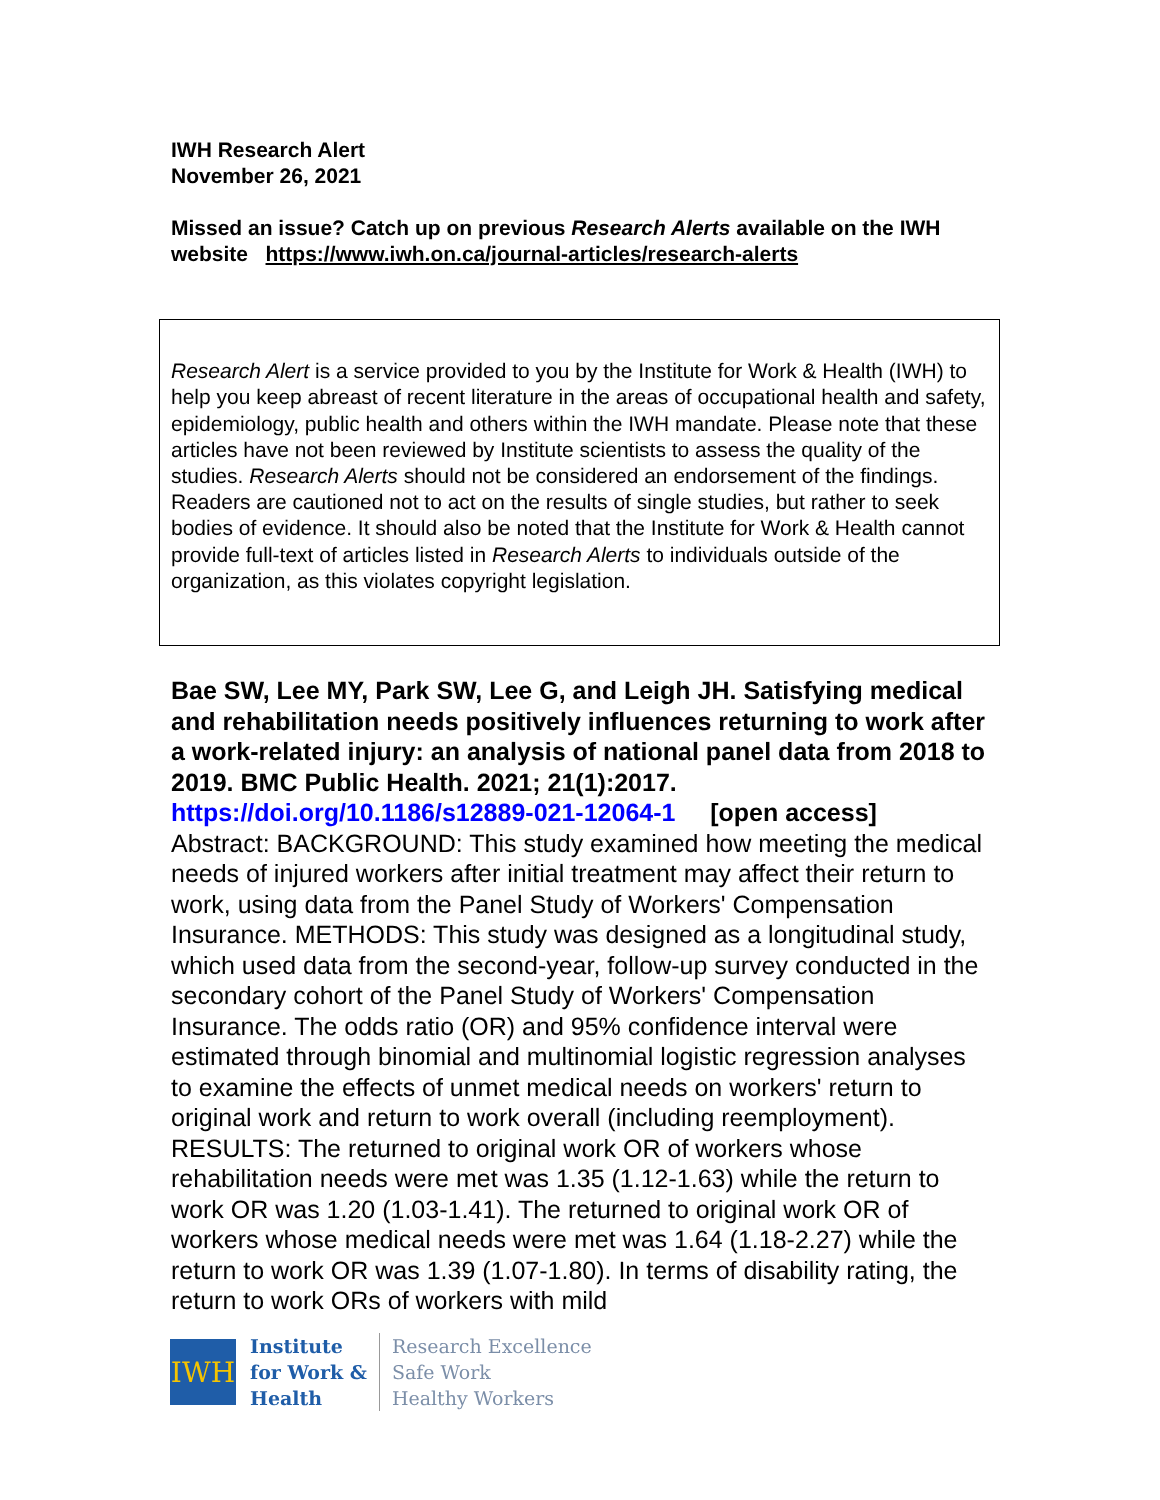IWH Research Alert
November 26, 2021
Missed an issue? Catch up on previous Research Alerts available on the IWH website https://www.iwh.on.ca/journal-articles/research-alerts
Research Alert is a service provided to you by the Institute for Work & Health (IWH) to help you keep abreast of recent literature in the areas of occupational health and safety, epidemiology, public health and others within the IWH mandate. Please note that these articles have not been reviewed by Institute scientists to assess the quality of the studies. Research Alerts should not be considered an endorsement of the findings. Readers are cautioned not to act on the results of single studies, but rather to seek bodies of evidence. It should also be noted that the Institute for Work & Health cannot provide full-text of articles listed in Research Alerts to individuals outside of the organization, as this violates copyright legislation.
Bae SW, Lee MY, Park SW, Lee G, and Leigh JH. Satisfying medical and rehabilitation needs positively influences returning to work after a work-related injury: an analysis of national panel data from 2018 to 2019. BMC Public Health. 2021; 21(1):2017.
https://doi.org/10.1186/s12889-021-12064-1 [open access]
Abstract: BACKGROUND: This study examined how meeting the medical needs of injured workers after initial treatment may affect their return to work, using data from the Panel Study of Workers' Compensation Insurance. METHODS: This study was designed as a longitudinal study, which used data from the second-year, follow-up survey conducted in the secondary cohort of the Panel Study of Workers' Compensation Insurance. The odds ratio (OR) and 95% confidence interval were estimated through binomial and multinomial logistic regression analyses to examine the effects of unmet medical needs on workers' return to original work and return to work overall (including reemployment). RESULTS: The returned to original work OR of workers whose rehabilitation needs were met was 1.35 (1.12-1.63) while the return to work OR was 1.20 (1.03-1.41). The returned to original work OR of workers whose medical needs were met was 1.64 (1.18-2.27) while the return to work OR was 1.39 (1.07-1.80). In terms of disability rating, the return to work ORs of workers with mild
IWH
Institute
for Work &
Health
Research Excellence
Safe Work
Healthy Workers